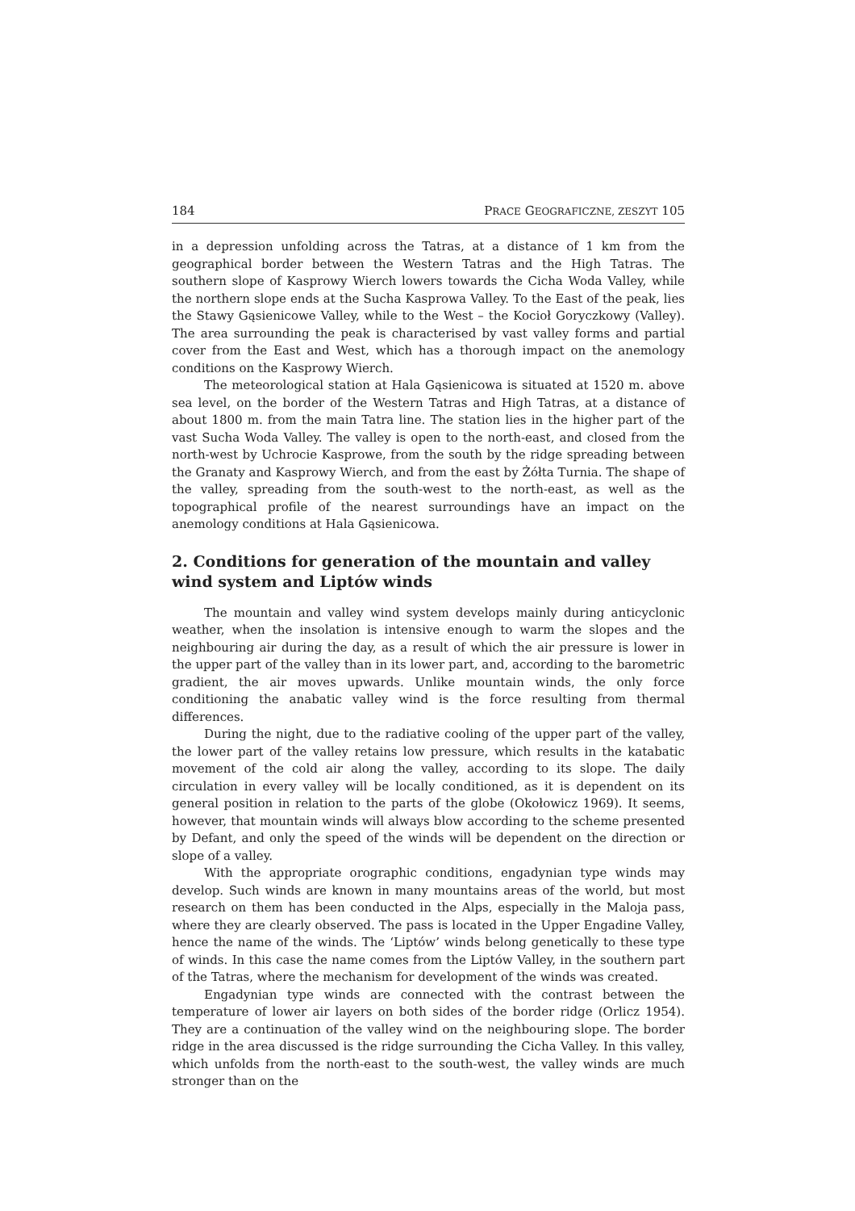184 PRACE GEOGRAFICZNE, ZESZYT 105
in a depression unfolding across the Tatras, at a distance of 1 km from the geographical border between the Western Tatras and the High Tatras. The southern slope of Kasprowy Wierch lowers towards the Cicha Woda Valley, while the northern slope ends at the Sucha Kasprowa Valley. To the East of the peak, lies the Stawy Gąsienicowe Valley, while to the West – the Kocioł Goryczkowy (Valley). The area surrounding the peak is characterised by vast valley forms and partial cover from the East and West, which has a thorough impact on the anemology conditions on the Kasprowy Wierch.
The meteorological station at Hala Gąsienicowa is situated at 1520 m. above sea level, on the border of the Western Tatras and High Tatras, at a distance of about 1800 m. from the main Tatra line. The station lies in the higher part of the vast Sucha Woda Valley. The valley is open to the north-east, and closed from the north-west by Uchrocie Kasprowe, from the south by the ridge spreading between the Granaty and Kasprowy Wierch, and from the east by Żółta Turnia. The shape of the valley, spreading from the south-west to the north-east, as well as the topographical profile of the nearest surroundings have an impact on the anemology conditions at Hala Gąsienicowa.
2. Conditions for generation of the mountain and valley wind system and Liptów winds
The mountain and valley wind system develops mainly during anticyclonic weather, when the insolation is intensive enough to warm the slopes and the neighbouring air during the day, as a result of which the air pressure is lower in the upper part of the valley than in its lower part, and, according to the barometric gradient, the air moves upwards. Unlike mountain winds, the only force conditioning the anabatic valley wind is the force resulting from thermal differences.
During the night, due to the radiative cooling of the upper part of the valley, the lower part of the valley retains low pressure, which results in the katabatic movement of the cold air along the valley, according to its slope. The daily circulation in every valley will be locally conditioned, as it is dependent on its general position in relation to the parts of the globe (Okołowicz 1969). It seems, however, that mountain winds will always blow according to the scheme presented by Defant, and only the speed of the winds will be dependent on the direction or slope of a valley.
With the appropriate orographic conditions, engadynian type winds may develop. Such winds are known in many mountains areas of the world, but most research on them has been conducted in the Alps, especially in the Maloja pass, where they are clearly observed. The pass is located in the Upper Engadine Valley, hence the name of the winds. The ‘Liptów’ winds belong genetically to these type of winds. In this case the name comes from the Liptów Valley, in the southern part of the Tatras, where the mechanism for development of the winds was created.
Engadynian type winds are connected with the contrast between the temperature of lower air layers on both sides of the border ridge (Orlicz 1954). They are a continuation of the valley wind on the neighbouring slope. The border ridge in the area discussed is the ridge surrounding the Cicha Valley. In this valley, which unfolds from the north-east to the south-west, the valley winds are much stronger than on the